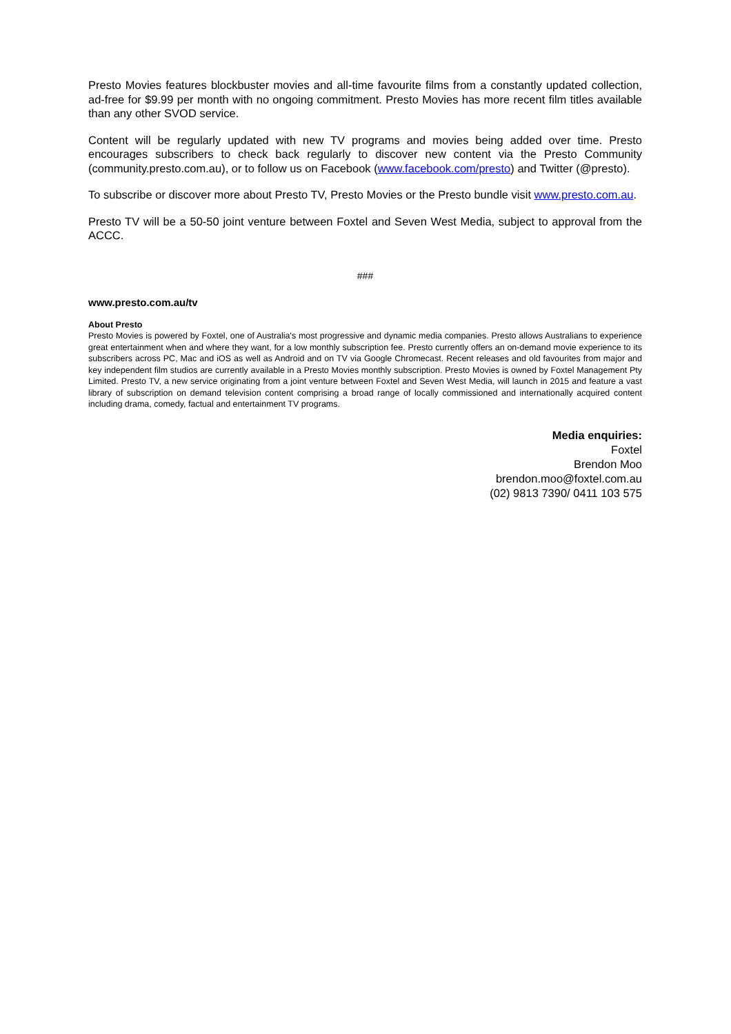Presto Movies features blockbuster movies and all-time favourite films from a constantly updated collection, ad-free for $9.99 per month with no ongoing commitment. Presto Movies has more recent film titles available than any other SVOD service.
Content will be regularly updated with new TV programs and movies being added over time. Presto encourages subscribers to check back regularly to discover new content via the Presto Community (community.presto.com.au), or to follow us on Facebook (www.facebook.com/presto) and Twitter (@presto).
To subscribe or discover more about Presto TV, Presto Movies or the Presto bundle visit www.presto.com.au.
Presto TV will be a 50-50 joint venture between Foxtel and Seven West Media, subject to approval from the ACCC.
###
www.presto.com.au/tv
About Presto
Presto Movies is powered by Foxtel, one of Australia's most progressive and dynamic media companies. Presto allows Australians to experience great entertainment when and where they want, for a low monthly subscription fee. Presto currently offers an on-demand movie experience to its subscribers across PC, Mac and iOS as well as Android and on TV via Google Chromecast. Recent releases and old favourites from major and key independent film studios are currently available in a Presto Movies monthly subscription. Presto Movies is owned by Foxtel Management Pty Limited. Presto TV, a new service originating from a joint venture between Foxtel and Seven West Media, will launch in 2015 and feature a vast library of subscription on demand television content comprising a broad range of locally commissioned and internationally acquired content including drama, comedy, factual and entertainment TV programs.
Media enquiries:
Foxtel
Brendon Moo
brendon.moo@foxtel.com.au
(02) 9813 7390/ 0411 103 575